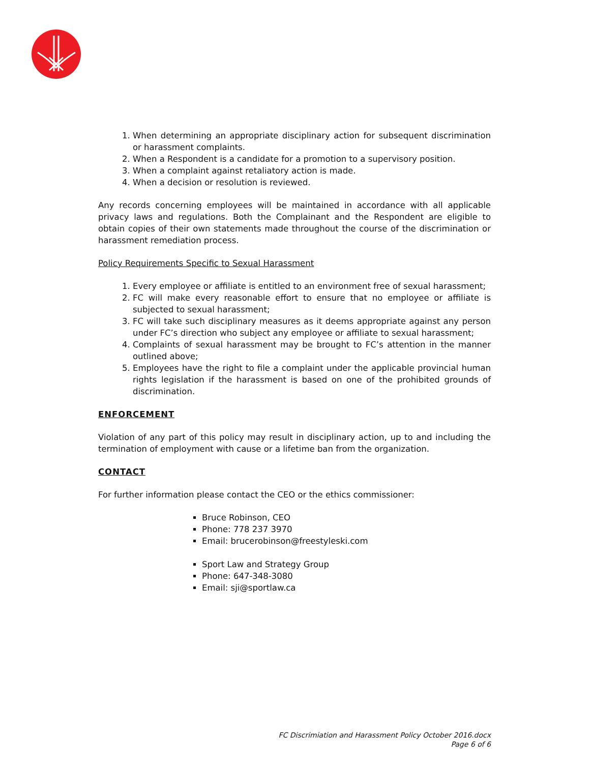1. When determining an appropriate disciplinary action for subsequent discrimination or harassment complaints.
2. When a Respondent is a candidate for a promotion to a supervisory position.
3. When a complaint against retaliatory action is made.
4. When a decision or resolution is reviewed.
Any records concerning employees will be maintained in accordance with all applicable privacy laws and regulations. Both the Complainant and the Respondent are eligible to obtain copies of their own statements made throughout the course of the discrimination or harassment remediation process.
Policy Requirements Specific to Sexual Harassment
1. Every employee or affiliate is entitled to an environment free of sexual harassment;
2. FC will make every reasonable effort to ensure that no employee or affiliate is subjected to sexual harassment;
3. FC will take such disciplinary measures as it deems appropriate against any person under FC’s direction who subject any employee or affiliate to sexual harassment;
4. Complaints of sexual harassment may be brought to FC’s attention in the manner outlined above;
5. Employees have the right to file a complaint under the applicable provincial human rights legislation if the harassment is based on one of the prohibited grounds of discrimination.
ENFORCEMENT
Violation of any part of this policy may result in disciplinary action, up to and including the termination of employment with cause or a lifetime ban from the organization.
CONTACT
For further information please contact the CEO or the ethics commissioner:
Bruce Robinson, CEO
Phone: 778 237 3970
Email: brucerobinson@freestyleski.com
Sport Law and Strategy Group
Phone: 647-348-3080
Email: sji@sportlaw.ca
FC Discrimiation and Harassment Policy October 2016.docx
Page 6 of 6